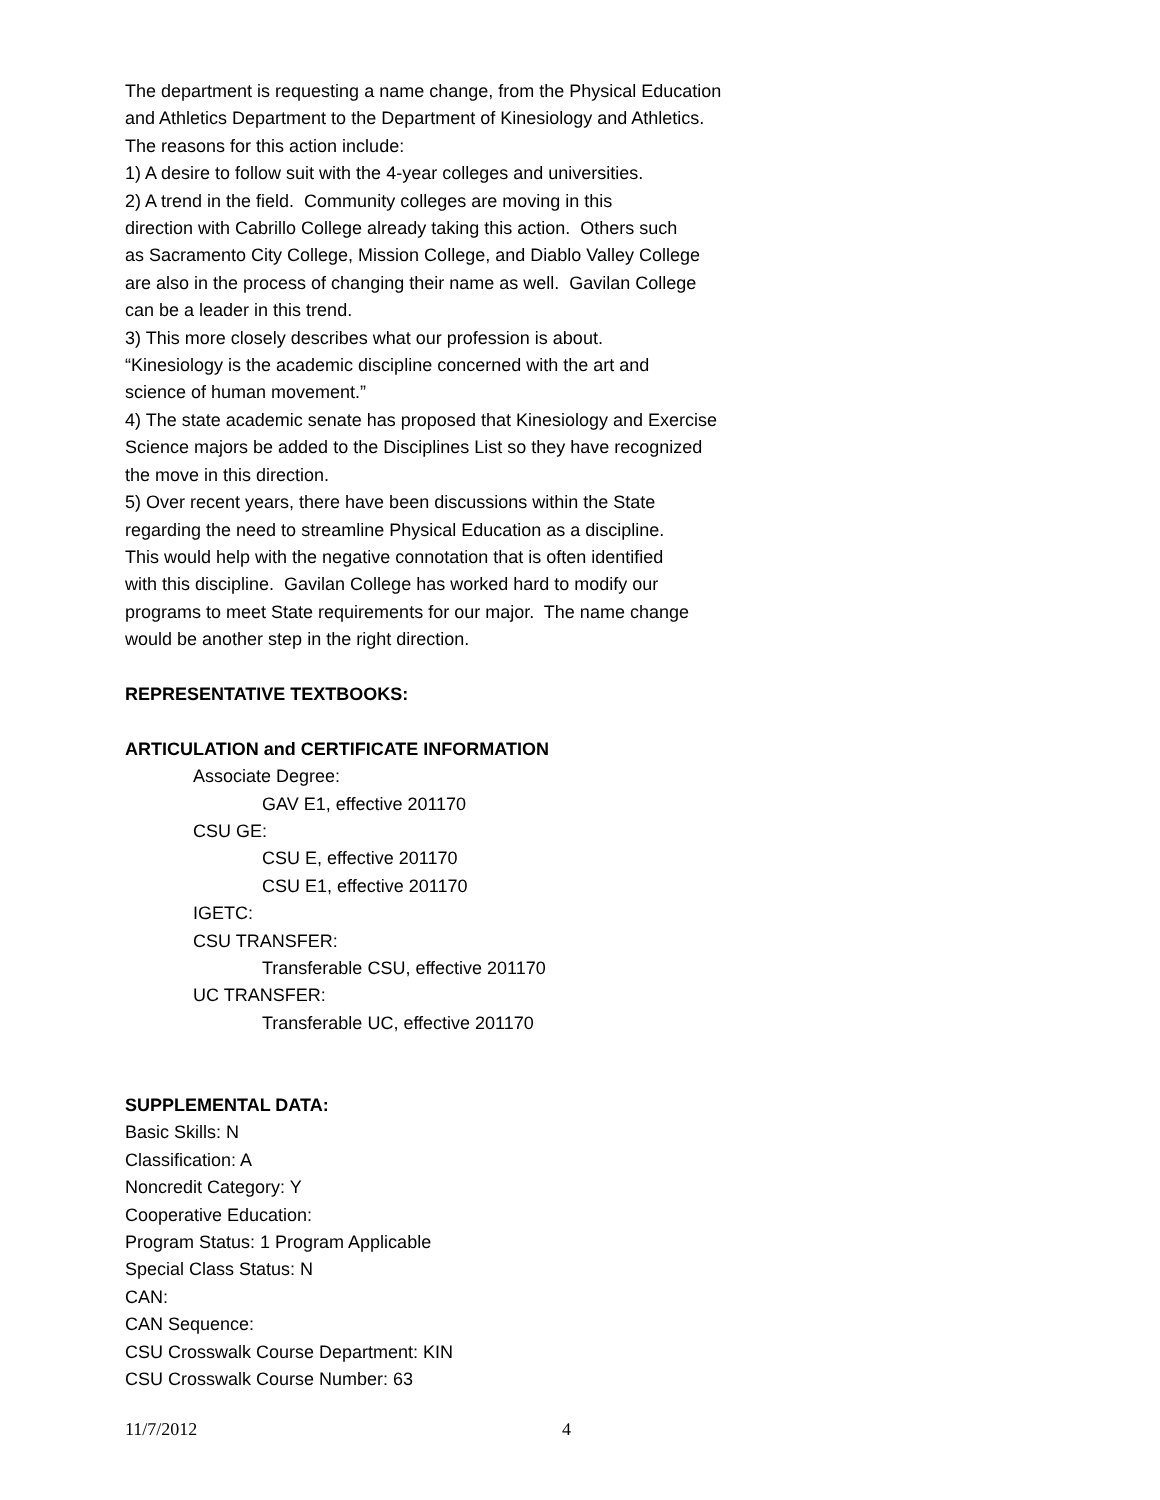The department is requesting a name change, from the Physical Education
and Athletics Department to the Department of Kinesiology and Athletics.
The reasons for this action include:
1) A desire to follow suit with the 4-year colleges and universities.
2) A trend in the field. Community colleges are moving in this
direction with Cabrillo College already taking this action. Others such
as Sacramento City College, Mission College, and Diablo Valley College
are also in the process of changing their name as well. Gavilan College
can be a leader in this trend.
3) This more closely describes what our profession is about.
“Kinesiology is the academic discipline concerned with the art and
science of human movement.”
4) The state academic senate has proposed that Kinesiology and Exercise
Science majors be added to the Disciplines List so they have recognized
the move in this direction.
5) Over recent years, there have been discussions within the State
regarding the need to streamline Physical Education as a discipline.
This would help with the negative connotation that is often identified
with this discipline. Gavilan College has worked hard to modify our
programs to meet State requirements for our major. The name change
would be another step in the right direction.
REPRESENTATIVE TEXTBOOKS:
ARTICULATION and CERTIFICATE INFORMATION
Associate Degree:
GAV E1, effective 201170
CSU GE:
CSU E, effective 201170
CSU E1, effective 201170
IGETC:
CSU TRANSFER:
Transferable CSU, effective 201170
UC TRANSFER:
Transferable UC, effective 201170
SUPPLEMENTAL DATA:
Basic Skills: N
Classification: A
Noncredit Category: Y
Cooperative Education:
Program Status: 1 Program Applicable
Special Class Status: N
CAN:
CAN Sequence:
CSU Crosswalk Course Department: KIN
CSU Crosswalk Course Number: 63
11/7/2012 4